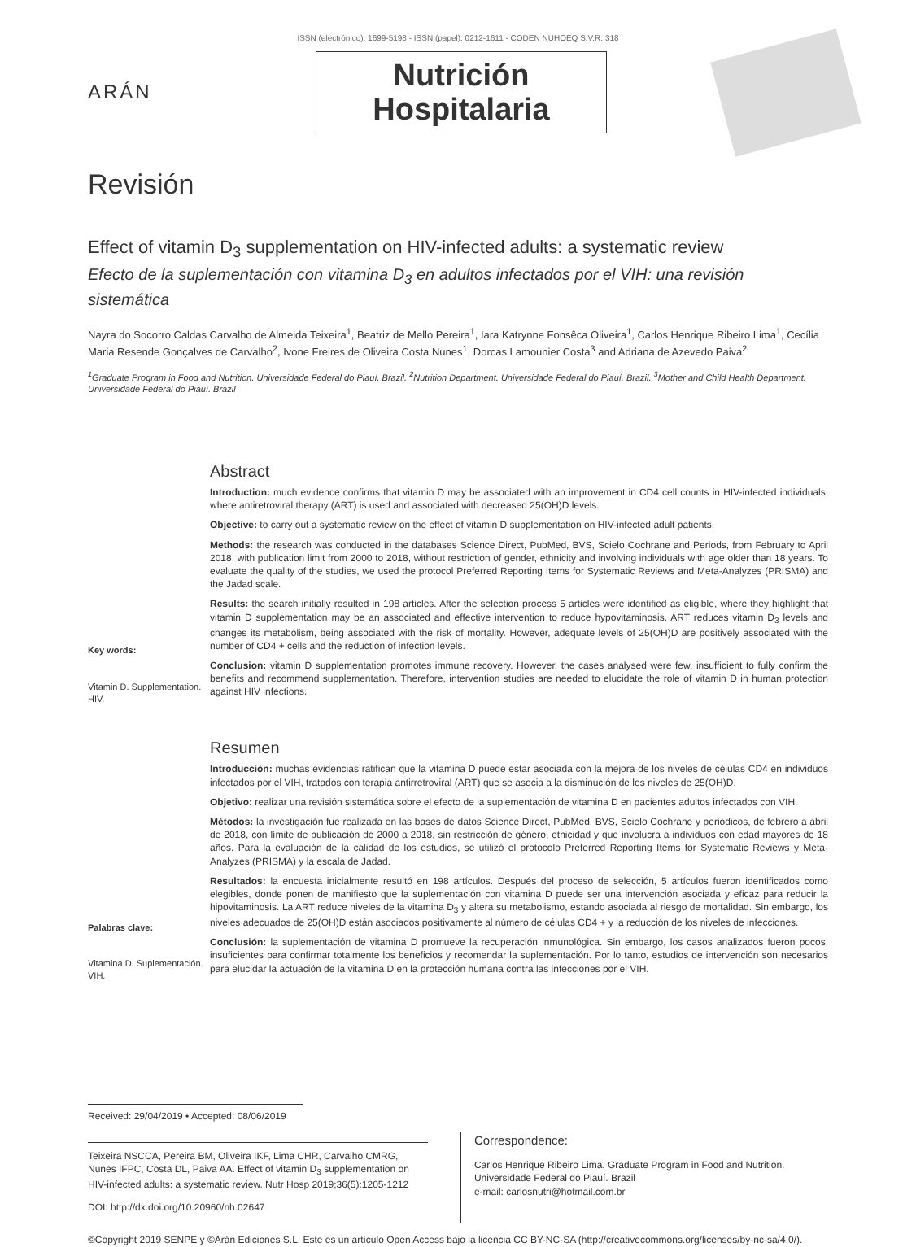ISSN (electrónico): 1699-5198 - ISSN (papel): 0212-1611 - CODEN NUHOEQ S.V.R. 318
ARÁN
Nutrición
Hospitalaria
Revisión
Effect of vitamin D<sub>3</sub> supplementation on HIV-infected adults: a systematic review
Efecto de la suplementación con vitamina D<sub>3</sub> en adultos infectados por el VIH: una revisión sistemática
Nayra do Socorro Caldas Carvalho de Almeida Teixeira<sup>1</sup>, Beatriz de Mello Pereira<sup>1</sup>, Iara Katrynne Fonsêca Oliveira<sup>1</sup>, Carlos Henrique Ribeiro Lima<sup>1</sup>, Cecília Maria Resende Gonçalves de Carvalho<sup>2</sup>, Ivone Freires de Oliveira Costa Nunes<sup>1</sup>, Dorcas Lamounier Costa<sup>3</sup> and Adriana de Azevedo Paiva<sup>2</sup>
<sup>1</sup> Graduate Program in Food and Nutrition. Universidade Federal do Piauí. Brazil. <sup>2</sup>Nutrition Department. Universidade Federal do Piauí. Brazil. <sup>3</sup>Mother and Child Health Department. Universidade Federal do Piauí. Brazil
Key words:
Vitamin D. Supplementation. HIV.
Abstract
Introduction: much evidence confirms that vitamin D may be associated with an improvement in CD4 cell counts in HIV-infected individuals, where antiretroviral therapy (ART) is used and associated with decreased 25(OH)D levels.
Objective: to carry out a systematic review on the effect of vitamin D supplementation on HIV-infected adult patients.
Methods: the research was conducted in the databases Science Direct, PubMed, BVS, Scielo Cochrane and Periods, from February to April 2018, with publication limit from 2000 to 2018, without restriction of gender, ethnicity and involving individuals with age older than 18 years. To evaluate the quality of the studies, we used the protocol Preferred Reporting Items for Systematic Reviews and Meta-Analyzes (PRISMA) and the Jadad scale.
Results: the search initially resulted in 198 articles. After the selection process 5 articles were identified as eligible, where they highlight that vitamin D supplementation may be an associated and effective intervention to reduce hypovitaminosis. ART reduces vitamin D<sub>3</sub> levels and changes its metabolism, being associated with the risk of mortality. However, adequate levels of 25(OH)D are positively associated with the number of CD4 + cells and the reduction of infection levels.
Conclusion: vitamin D supplementation promotes immune recovery. However, the cases analysed were few, insufficient to fully confirm the benefits and recommend supplementation. Therefore, intervention studies are needed to elucidate the role of vitamin D in human protection against HIV infections.
Palabras clave:
Vitamina D. Suplementación. VIH.
Resumen
Introducción: muchas evidencias ratifican que la vitamina D puede estar asociada con la mejora de los niveles de células CD4 en individuos infectados por el VIH, tratados con terapia antirretroviral (ART) que se asocia a la disminución de los niveles de 25(OH)D.
Objetivo: realizar una revisión sistemática sobre el efecto de la suplementación de vitamina D en pacientes adultos infectados con VIH.
Métodos: la investigación fue realizada en las bases de datos Science Direct, PubMed, BVS, Scielo Cochrane y periódicos, de febrero a abril de 2018, con límite de publicación de 2000 a 2018, sin restricción de género, etnicidad y que involucra a individuos con edad mayores de 18 años. Para la evaluación de la calidad de los estudios, se utilizó el protocolo Preferred Reporting Items for Systematic Reviews y Meta-Analyzes (PRISMA) y la escala de Jadad.
Resultados: la encuesta inicialmente resultó en 198 artículos. Después del proceso de selección, 5 artículos fueron identificados como elegibles, donde ponen de manifiesto que la suplementación con vitamina D puede ser una intervención asociada y eficaz para reducir la hipovitaminosis. La ART reduce niveles de la vitamina D<sub>3</sub> y altera su metabolismo, estando asociada al riesgo de mortalidad. Sin embargo, los niveles adecuados de 25(OH)D están asociados positivamente al número de células CD4 + y la reducción de los niveles de infecciones.
Conclusión: la suplementación de vitamina D promueve la recuperación inmunológica. Sin embargo, los casos analizados fueron pocos, insuficientes para confirmar totalmente los beneficios y recomendar la suplementación. Por lo tanto, estudios de intervención son necesarios para elucidar la actuación de la vitamina D en la protección humana contra las infecciones por el VIH.
Received: 29/04/2019 • Accepted: 08/06/2019
Teixeira NSCCA, Pereira BM, Oliveira IKF, Lima CHR, Carvalho CMRG, Nunes IFPC, Costa DL, Paiva AA. Effect of vitamin D<sub>3</sub> supplementation on HIV-infected adults: a systematic review. Nutr Hosp 2019;36(5):1205-1212
DOI: http://dx.doi.org/10.20960/nh.02647
Correspondence:
Carlos Henrique Ribeiro Lima. Graduate Program in Food and Nutrition. Universidade Federal do Piauí. Brazil
e-mail: carlosnutri@hotmail.com.br
©Copyright 2019 SENPE y ©Arán Ediciones S.L. Este es un artículo Open Access bajo la licencia CC BY-NC-SA (http://creativecommons.org/licenses/by-nc-sa/4.0/).